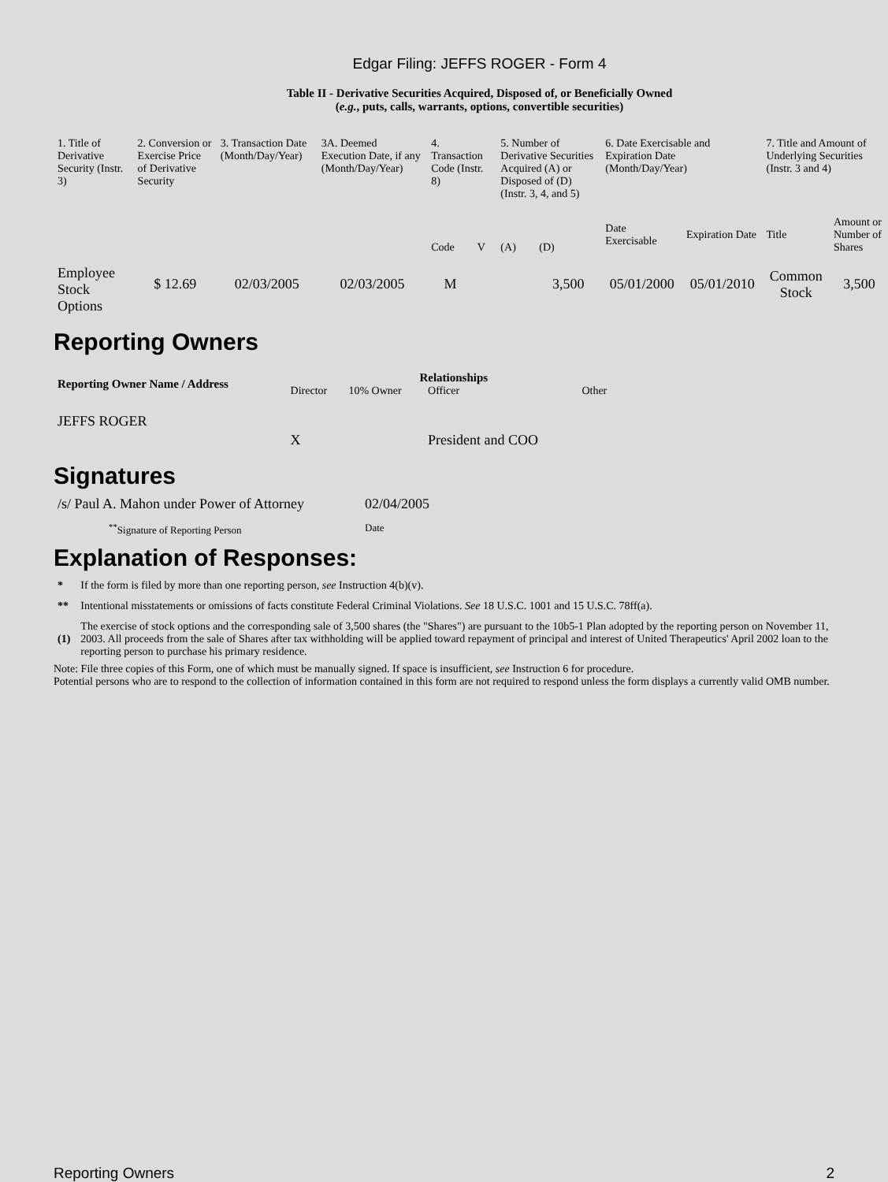Edgar Filing: JEFFS ROGER - Form 4
Table II - Derivative Securities Acquired, Disposed of, or Beneficially Owned
(e.g., puts, calls, warrants, options, convertible securities)
| 1. Title of Derivative Security (Instr. 3) | 2. Conversion or Exercise Price of Derivative Security | 3. Transaction Date (Month/Day/Year) | 3A. Deemed Execution Date, if any (Month/Day/Year) | 4. Transaction Code (Instr. 8) | | 5. Number of Derivative Securities Acquired (A) or Disposed of (D) (Instr. 3, 4, and 5) | | 6. Date Exercisable and Expiration Date (Month/Day/Year) | | 7. Title and Amount of Underlying Securities (Instr. 3 and 4) | |
| --- | --- | --- | --- | --- | --- | --- | --- | --- | --- | --- | --- |
| | | | | Code | V | (A) | (D) | Date Exercisable | Expiration Date | Title | Amount or Number of Shares |
| Employee Stock Options | $ 12.69 | 02/03/2005 | 02/03/2005 | M | | | 3,500 | 05/01/2000 | 05/01/2010 | Common Stock | 3,500 |
Reporting Owners
| Reporting Owner Name / Address | Relationships | | | |
| --- | --- | --- | --- | --- |
| | Director | 10% Owner | Officer | Other |
| JEFFS ROGER | X | | President and COO | |
Signatures
| /s/ Paul A. Mahon under Power of Attorney | 02/04/2005 |
| <sup>**</sup> Signature of Reporting Person | Date |
Explanation of Responses:
| * | If the form is filed by more than one reporting person, see Instruction 4(b)(v). |
| ** | Intentional misstatements or omissions of facts constitute Federal Criminal Violations. See 18 U.S.C. 1001 and 15 U.S.C. 78ff(a). |
| (1) | The exercise of stock options and the corresponding sale of 3,500 shares (the "Shares") are pursuant to the 10b5-1 Plan adopted by the reporting person on November 11, 2003. All proceeds from the sale of Shares after tax withholding will be applied toward repayment of principal and interest of United Therapeutics' April 2002 loan to the reporting person to purchase his primary residence. |
Note: File three copies of this Form, one of which must be manually signed. If space is insufficient, see Instruction 6 for procedure.
Potential persons who are to respond to the collection of information contained in this form are not required to respond unless the form displays a currently valid OMB number.
Reporting Owners 2